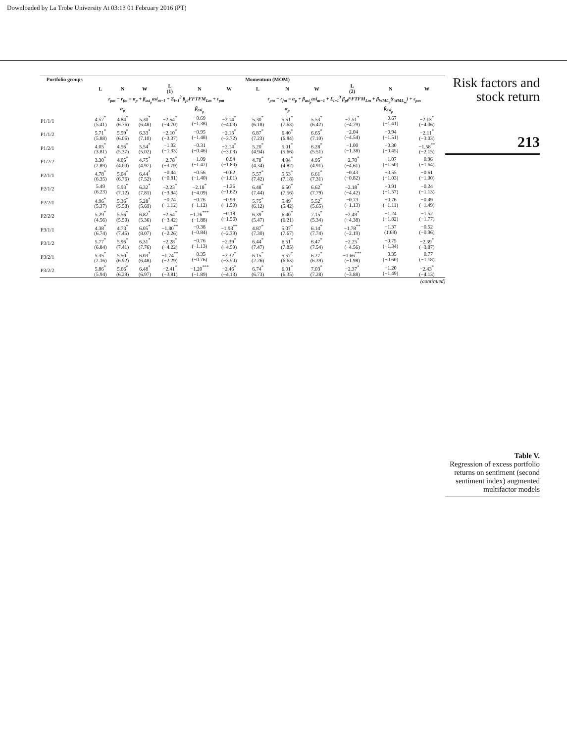Downloaded by La Trobe University At 03:13 01 February 2016 (PT)
| Portfolio groups | Momentum (MOM) | | | | | | | | | | | |
| --- | --- | --- | --- | --- | --- | --- | --- | --- | --- | --- | --- | --- |
| | L | N | W | L (1) | N | W | L | N | W | L (2) | N | W |
| | r<sub>pm</sub> − r<sub>fm</sub> = α<sub>p</sub> + β<sub>asi<sub>p</sub></sub>asi<sub>m−1</sub> + Σ<sub>l=1</sub><sup>3</sup> β<sub>pl</sub>FFTFM<sub>Lm</sub> + ε<sub>pm</sub> | | | | | | r<sub>pm</sub> − r<sub>fm</sub> = α<sub>p</sub> + β<sub>asi<sub>p</sub></sub>asi<sub>m−1</sub> + Σ<sub>l=1</sub><sup>3</sup> β<sub>pl</sub>FFTFM<sub>Lm</sub> + β<sub>WML<sub>p</sub></sub>(r<sub>WML<sub>m</sub></sub>) + ε<sub>pm</sub> | | | | | |
| | α<sub>p</sub> | | | β<sub>asi<sub>p</sub></sub> | | | α<sub>p</sub> | | | β<sub>asi<sub>p</sub></sub> | | |
| P1/1/1 | 4.57<sup>*</sup> (5.41) | 4.84<sup>*</sup> (6.76) | 5.30<sup>*</sup> (6.48) | −2.54<sup>*</sup> (−4.70) | −0.69 (−1.38) | −2.14<sup>*</sup> (−4.09) | 5.30<sup>*</sup> (6.18) | 5.51<sup>*</sup> (7.63) | 5.53<sup>*</sup> (6.42) | −2.51<sup>*</sup> (−4.79) | −0.67 (−1.41) | −2.13<sup>*</sup> (−4.06) |
| P1/1/2 | 5.71<sup>*</sup> (5.88) | 5.59<sup>*</sup> (6.06) | 6.33<sup>*</sup> (7.10) | −2.10<sup>*</sup> (−3.37) | −0.95 (−1.48) | −2.13<sup>*</sup> (−3.72) | 6.87<sup>*</sup> (7.23) | 6.40<sup>*</sup> (6.84) | 6.65<sup>*</sup> (7.10) | −2.04 (−4.54) | −0.94 (−1.51) | −2.11<sup>*</sup> (−3.03) |
| P1/2/1 | 4.05<sup>*</sup> (3.81) | 4.56<sup>*</sup> (5.37) | 5.54<sup>*</sup> (5.02) | −1.02 (−1.33) | −0.31 (−0.46) | −2.14<sup>*</sup> (−3.03) | 5.20<sup>*</sup> (4.94) | 5.01<sup>*</sup> (5.66) | 6.28<sup>*</sup> (5.51) | −1.00 (−1.38) | −0.30 (−0.45) | −1.58<sup>**</sup> (−2.15) |
| P1/2/2 | 3.30<sup>*</sup> (2.89) | 4.05<sup>*</sup> (4.00) | 4.75<sup>*</sup> (4.97) | −2.78<sup>*</sup> (−3.79) | −1.09 (−1.47) | −0.94 (−1.80) | 4.78<sup>*</sup> (4.34) | 4.94<sup>*</sup> (4.82) | 4.95<sup>*</sup> (4.91) | −2.70<sup>*</sup> (−4.61) | −1.07 (−1.50) | −0.96 (−1.64) |
| P2/1/1 | 4.78<sup>*</sup> (6.35) | 5.04<sup>*</sup> (6.76) | 6.44<sup>*</sup> (7.52) | −0.44 (−0.81) | −0.56 (−1.40) | −0.62 (−1.01) | 5.57<sup>*</sup> (7.42) | 5.53<sup>*</sup> (7.18) | 6.61<sup>*</sup> (7.31) | −0.43 (−0.82) | −0.55 (−1.03) | −0.61 (−1.00) |
| P2/1/2 | 5.49 (6.23) | 5.93<sup>*</sup> (7.12) | 6.32<sup>*</sup> (7.81) | −2.23<sup>*</sup> (−3.94) | −2.18<sup>*</sup> (−4.09) | −1.26 (−1.62) | 6.48<sup>*</sup> (7.44) | 6.50<sup>*</sup> (7.56) | 6.62<sup>*</sup> (7.79) | −2.18<sup>*</sup> (−4.42) | −0.91 (−1.57) | −0.24 (−1.13) |
| P2/2/1 | 4.96<sup>*</sup> (5.37) | 5.36<sup>*</sup> (5.58) | 5.28<sup>*</sup> (5.69) | −0.74 (−1.12) | −0.76 (−1.12) | −0.99 (−1.50) | 5.75<sup>*</sup> (6.12) | 5.49<sup>*</sup> (5.42) | 5.52<sup>*</sup> (5.65) | −0.73 (−1.13) | −0.76 (−1.11) | −0.49 (−1.49) |
| P2/2/2 | 5.29<sup>*</sup> (4.56) | 5.56<sup>*</sup> (5.50) | 6.82<sup>*</sup> (5.36) | −2.54<sup>*</sup> (−3.42) | −1.26<sup>***</sup> (−1.88) | −0.18 (−1.56) | 6.39<sup>*</sup> (5.47) | 6.40<sup>*</sup> (6.21) | 7.15<sup>*</sup> (5.34) | −2.49<sup>*</sup> (−4.38) | −1.24 (−1.82) | −1.52 (−1.77) |
| P3/1/1 | 4.38<sup>*</sup> (6.74) | 4.73<sup>*</sup> (7.45) | 6.05<sup>*</sup> (8.07) | −1.80<sup>**</sup> (−2.26) | −0.38 (−0.84) | −1.98<sup>**</sup> (−2.39) | 4.87<sup>*</sup> (7.30) | 5.07<sup>*</sup> (7.67) | 6.14<sup>*</sup> (7.74) | −1.78<sup>**</sup> (−2.19) | −1.37 (1.68) | −0.52 (−0.96) |
| P3/1/2 | 5.77<sup>*</sup> (6.84) | 5.96<sup>*</sup> (7.41) | 6.31<sup>*</sup> (7.76) | −2.28<sup>*</sup> (−4.22) | −0.76 (−1.13) | −2.39<sup>*</sup> (−4.59) | 6.44<sup>*</sup> (7.47) | 6.51<sup>*</sup> (7.85) | 6.47<sup>*</sup> (7.54) | −2.25<sup>*</sup> (−4.56) | −0.75 (−1.34) | −2.39<sup>*</sup> (−3.87) |
| P3/2/1 | 5.35<sup>*</sup> (2.16) | 5.50<sup>*</sup> (6.92) | 6.03<sup>*</sup> (6.48) | −1.74<sup>**</sup> (−2.29) | −0.35 (−0.76) | −2.32<sup>*</sup> (−3.90) | 6.15<sup>*</sup> (2.26) | 5.57<sup>*</sup> (6.63) | 6.27<sup>*</sup> (6.39) | −1.66<sup>***</sup> (−1.98) | −0.35 (−0.60) | −0.77 (−1.18) |
| P3/2/2 | 5.86<sup>*</sup> (5.94) | 5.66<sup>*</sup> (6.29) | 6.48<sup>*</sup> (6.97) | −2.41<sup>*</sup> (−3.81) | −1.20<sup>***</sup> (−1.89) | −2.46<sup>*</sup> (−4.13) | 6.74<sup>*</sup> (6.73) | 6.01<sup>*</sup> (6.35) | 7.03<sup>*</sup> (7.28) | −2.37<sup>*</sup> (−3.88) | −1.20 (−1.49) | −2.43<sup>*</sup> (−4.13) |
(continued)
Risk factors and
stock return
213
Table V.
Regression of excess portfolio returns on sentiment (second sentiment index) augmented multifactor models